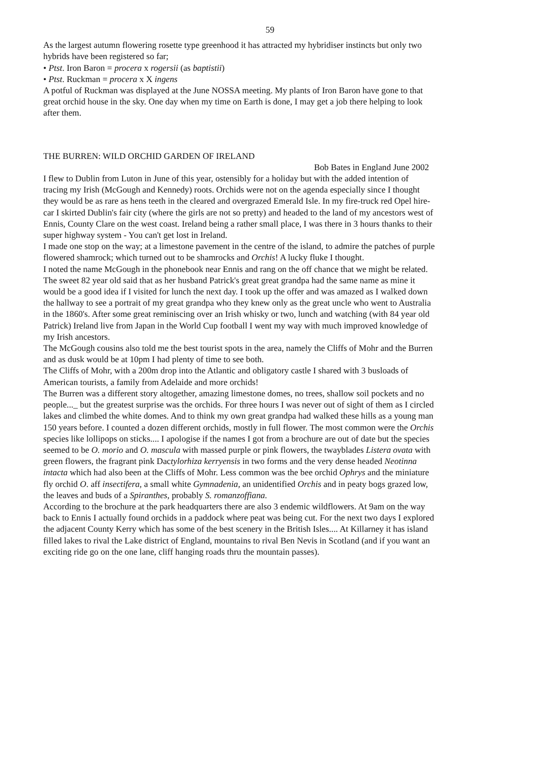59
As the largest autumn flowering rosette type greenhood it has attracted my hybridiser instincts but only two hybrids have been registered so far;
• Ptst. Iron Baron = procera x rogersii (as baptistii)
• Ptst. Ruckman = procera x X ingens
A potful of Ruckman was displayed at the June NOSSA meeting. My plants of Iron Baron have gone to that great orchid house in the sky. One day when my time on Earth is done, I may get a job there helping to look after them.
THE BURREN: WILD ORCHID GARDEN OF IRELAND
Bob Bates in England June 2002
I flew to Dublin from Luton in June of this year, ostensibly for a holiday but with the added intention of tracing my Irish (McGough and Kennedy) roots. Orchids were not on the agenda especially since I thought they would be as rare as hens teeth in the cleared and overgrazed Emerald Isle. In my fire-truck red Opel hire-car I skirted Dublin's fair city (where the girls are not so pretty) and headed to the land of my ancestors west of Ennis, County Clare on the west coast. Ireland being a rather small place, I was there in 3 hours thanks to their super highway system - You can't get lost in Ireland.
I made one stop on the way; at a limestone pavement in the centre of the island, to admire the patches of purple flowered shamrock; which turned out to be shamrocks and Orchis! A lucky fluke I thought.
I noted the name McGough in the phonebook near Ennis and rang on the off chance that we might be related. The sweet 82 year old said that as her husband Patrick's great great grandpa had the same name as mine it would be a good idea if I visited for lunch the next day. I took up the offer and was amazed as I walked down the hallway to see a portrait of my great grandpa who they knew only as the great uncle who went to Australia in the 1860's. After some great reminiscing over an Irish whisky or two, lunch and watching (with 84 year old Patrick) Ireland live from Japan in the World Cup football I went my way with much improved knowledge of my Irish ancestors.
The McGough cousins also told me the best tourist spots in the area, namely the Cliffs of Mohr and the Burren and as dusk would be at 10pm I had plenty of time to see both.
The Cliffs of Mohr, with a 200m drop into the Atlantic and obligatory castle I shared with 3 busloads of American tourists, a family from Adelaide and more orchids!
The Burren was a different story altogether, amazing limestone domes, no trees, shallow soil pockets and no people..._ but the greatest surprise was the orchids. For three hours I was never out of sight of them as I circled lakes and climbed the white domes. And to think my own great grandpa had walked these hills as a young man 150 years before. I counted a dozen different orchids, mostly in full flower. The most common were the Orchis species like lollipops on sticks.... I apologise if the names I got from a brochure are out of date but the species seemed to be O. morio and O. mascula with massed purple or pink flowers, the twayblades Listera ovata with green flowers, the fragrant pink Dactylorhiza kerryensis in two forms and the very dense headed Neotinna intacta which had also been at the Cliffs of Mohr. Less common was the bee orchid Ophrys and the miniature fly orchid O. aff insectifera, a small white Gymnadenia, an unidentified Orchis and in peaty bogs grazed low, the leaves and buds of a Spiranthes, probably S. romanzoffiana.
According to the brochure at the park headquarters there are also 3 endemic wildflowers. At 9am on the way back to Ennis I actually found orchids in a paddock where peat was being cut. For the next two days I explored the adjacent County Kerry which has some of the best scenery in the British Isles.... At Killarney it has island filled lakes to rival the Lake district of England, mountains to rival Ben Nevis in Scotland (and if you want an exciting ride go on the one lane, cliff hanging roads thru the mountain passes).